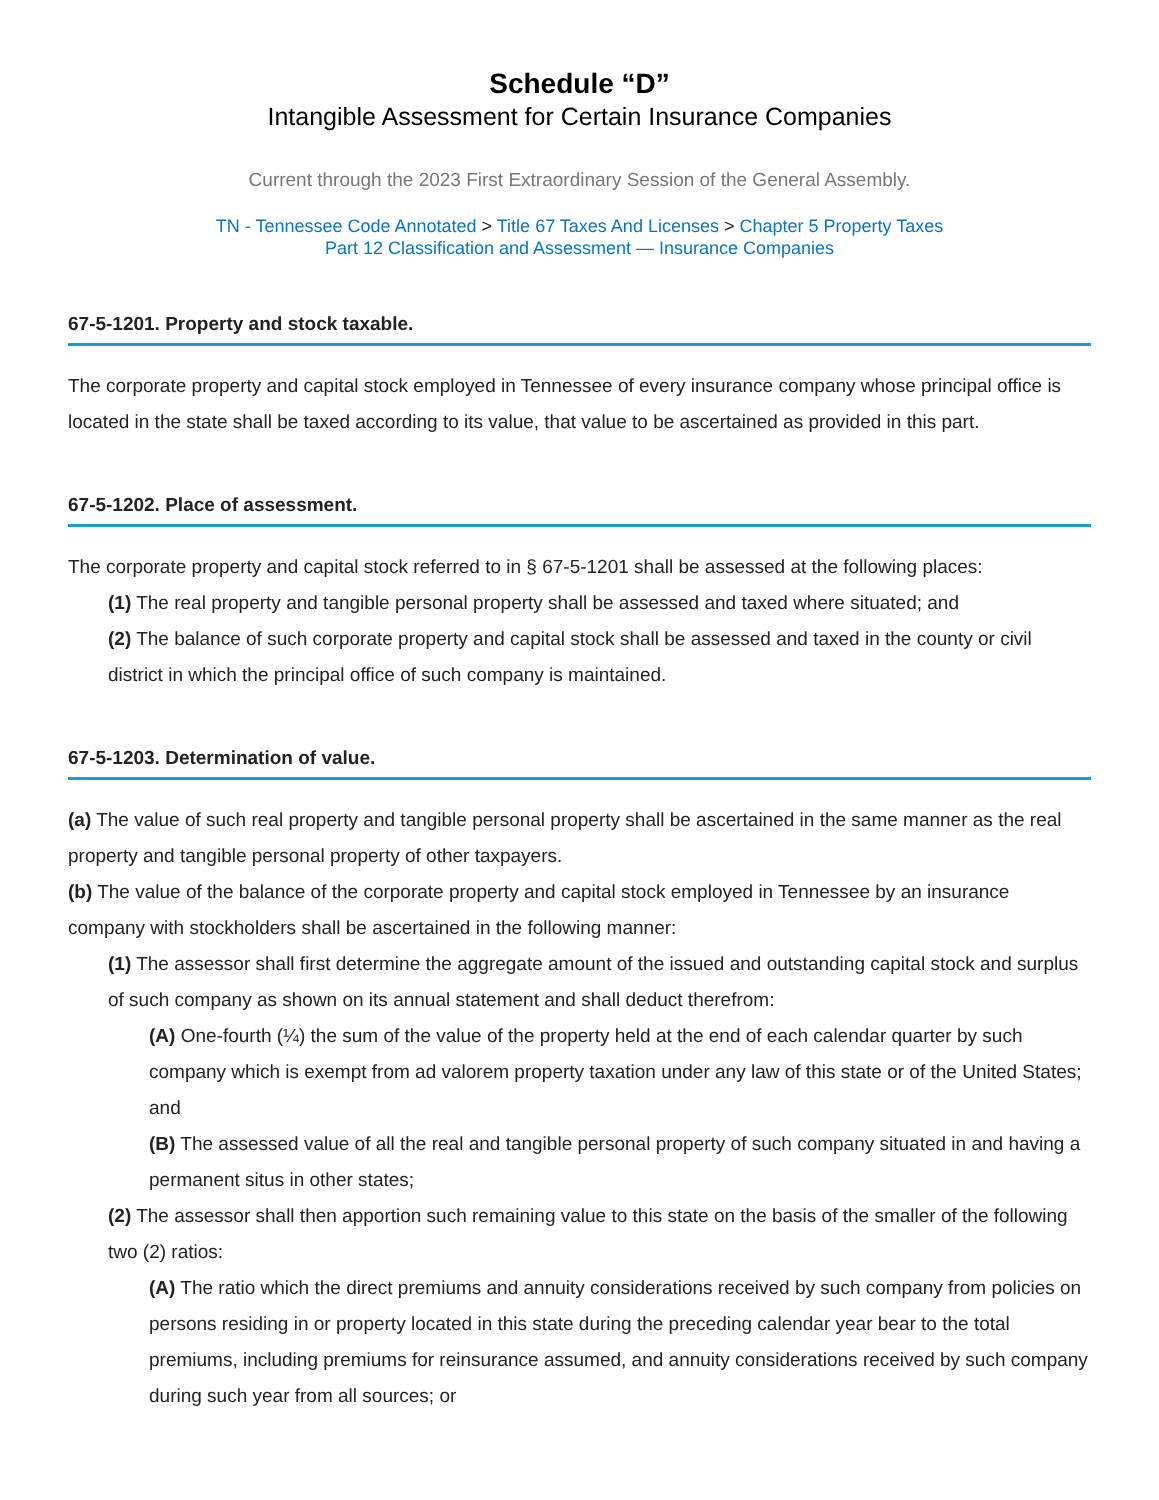Schedule “D”
Intangible Assessment for Certain Insurance Companies
Current through the 2023 First Extraordinary Session of the General Assembly.
TN - Tennessee Code Annotated > Title 67 Taxes And Licenses > Chapter 5 Property Taxes
Part 12 Classification and Assessment — Insurance Companies
67-5-1201. Property and stock taxable.
The corporate property and capital stock employed in Tennessee of every insurance company whose principal office is located in the state shall be taxed according to its value, that value to be ascertained as provided in this part.
67-5-1202. Place of assessment.
The corporate property and capital stock referred to in § 67-5-1201 shall be assessed at the following places:
(1) The real property and tangible personal property shall be assessed and taxed where situated; and
(2) The balance of such corporate property and capital stock shall be assessed and taxed in the county or civil district in which the principal office of such company is maintained.
67-5-1203. Determination of value.
(a) The value of such real property and tangible personal property shall be ascertained in the same manner as the real property and tangible personal property of other taxpayers.
(b) The value of the balance of the corporate property and capital stock employed in Tennessee by an insurance company with stockholders shall be ascertained in the following manner:
(1) The assessor shall first determine the aggregate amount of the issued and outstanding capital stock and surplus of such company as shown on its annual statement and shall deduct therefrom:
(A) One-fourth (¼) the sum of the value of the property held at the end of each calendar quarter by such company which is exempt from ad valorem property taxation under any law of this state or of the United States; and
(B) The assessed value of all the real and tangible personal property of such company situated in and having a permanent situs in other states;
(2) The assessor shall then apportion such remaining value to this state on the basis of the smaller of the following two (2) ratios:
(A) The ratio which the direct premiums and annuity considerations received by such company from policies on persons residing in or property located in this state during the preceding calendar year bear to the total premiums, including premiums for reinsurance assumed, and annuity considerations received by such company during such year from all sources; or